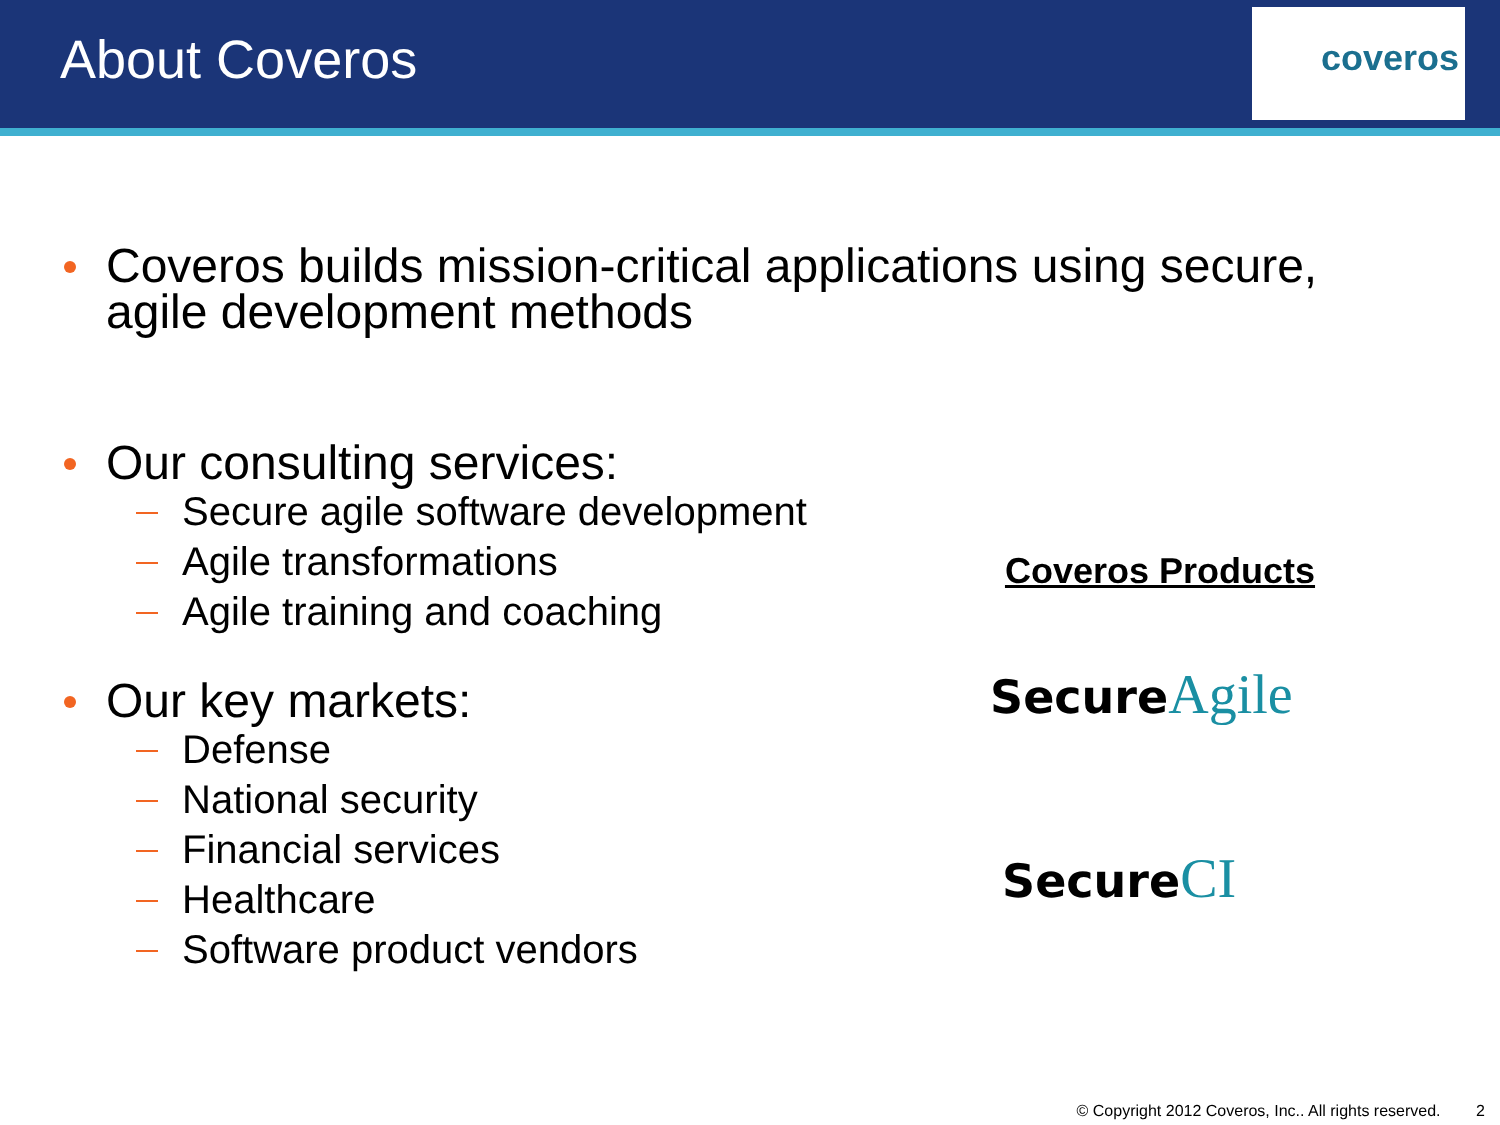About Coveros
coveros
Coveros builds mission-critical applications using secure,
agile development methods
Our consulting services:
Secure agile software development
Agile transformations
Agile training and coaching
Our key markets:
Defense
National security
Financial services
Healthcare
Software product vendors
Coveros Products
Secure Agile
Secure CI
© Copyright 2012 Coveros, Inc.. All rights reserved. 2